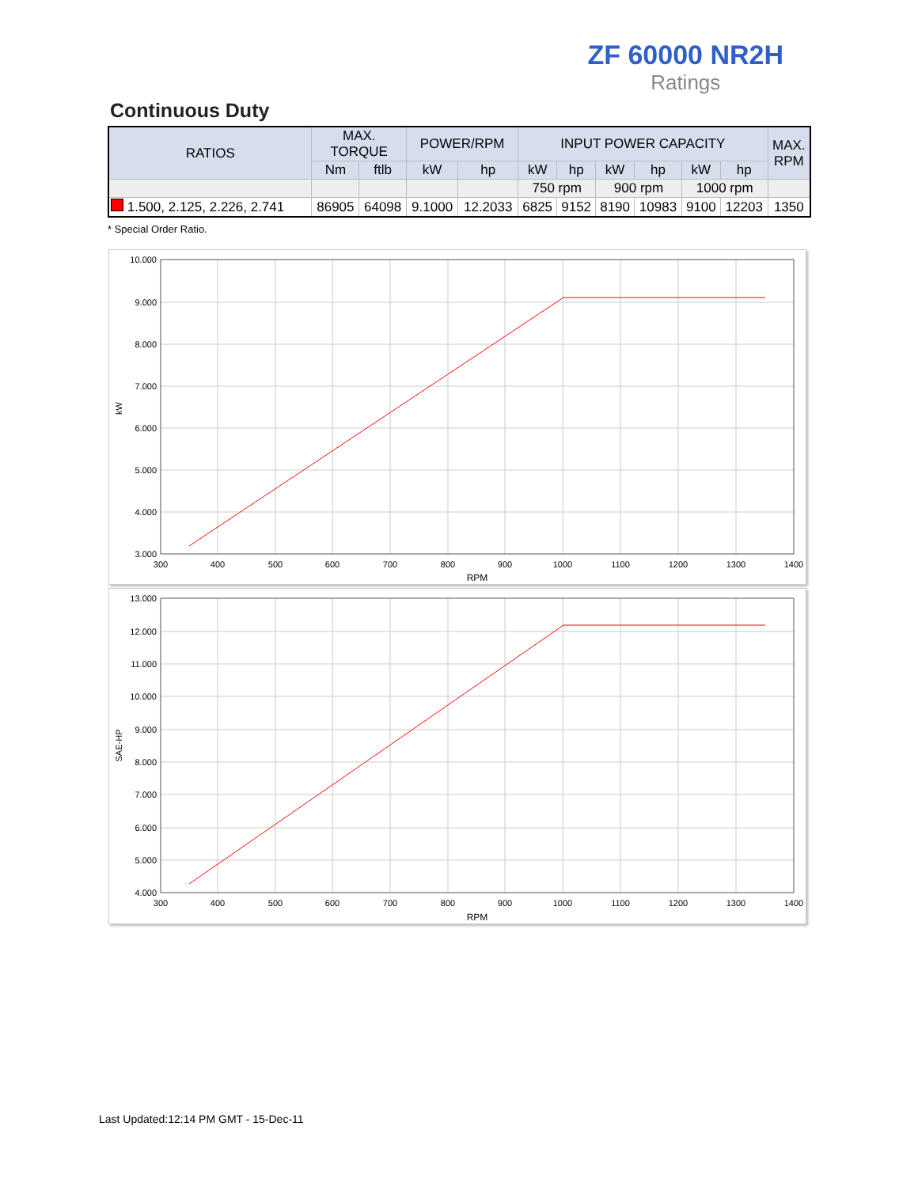ZF 60000 NR2H
Ratings
Continuous Duty
| RATIOS | MAX. TORQUE | | POWER/RPM | | INPUT POWER CAPACITY | | | | | | MAX. RPM |
| --- | --- | --- | --- | --- | --- | --- | --- | --- | --- | --- | --- |
| | Nm | ftlb | kW | hp | kW | hp | kW | hp | kW | hp | |
| | | | | | 750 rpm | | 900 rpm | | 1000 rpm | | |
| 1.500, 2.125, 2.226, 2.741 | 86905 | 64098 | 9.1000 | 12.2033 | 6825 | 9152 | 8190 | 10983 | 9100 | 12203 | 1350 |
* Special Order Ratio.
10.000
9.000
8.000
7.000
6.000
5.000
4.000
3.000
300
400
500
600
700
800
900
1000
1100
1200
1300
1400
RPM
kW
13.000
12.000
11.000
10.000
9.000
8.000
7.000
6.000
5.000
4.000
300
400
500
600
700
800
900
1000
1100
1200
1300
1400
RPM
SAE-HP
Last Updated:12:14 PM GMT - 15-Dec-11